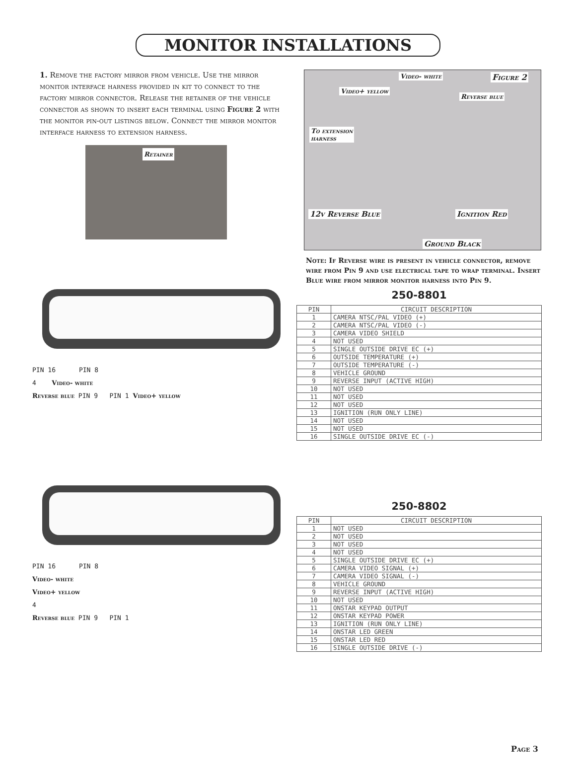MONITOR INSTALLATIONS
1. Remove the factory mirror from vehicle. Use the mirror monitor interface harness provided in kit to connect to the factory mirror connector. Release the retainer of the vehicle connector as shown to insert each terminal using Figure 2 with the monitor pin-out listings below. Connect the mirror monitor interface harness to extension harness.
Retainer
Video- white Figure 2
Video+ yellow
Reverse blue
To extension
harness
12v Reverse Blue Ignition Red
Ground Black
Note: If Reverse wire is present in vehicle connector, remove wire from Pin 9 and use electrical tape to wrap terminal. Insert Blue wire from mirror monitor harness into Pin 9.
PIN 16 PIN 8
4 Video- white
Reverse blue PIN 9 PIN 1 Video+ yellow
250-8801
| PIN | CIRCUIT DESCRIPTION |
| --- | --- |
| 1 | CAMERA NTSC/PAL VIDEO (+) |
| 2 | CAMERA NTSC/PAL VIDEO (-) |
| 3 | CAMERA VIDEO SHIELD |
| 4 | NOT USED |
| 5 | SINGLE OUTSIDE DRIVE EC (+) |
| 6 | OUTSIDE TEMPERATURE (+) |
| 7 | OUTSIDE TEMPERATURE (-) |
| 8 | VEHICLE GROUND |
| 9 | REVERSE INPUT (ACTIVE HIGH) |
| 10 | NOT USED |
| 11 | NOT USED |
| 12 | NOT USED |
| 13 | IGNITION (RUN ONLY LINE) |
| 14 | NOT USED |
| 15 | NOT USED |
| 16 | SINGLE OUTSIDE DRIVE EC (-) |
PIN 16 PIN 8
Video- white
Video+ yellow
4
Reverse blue PIN 9 PIN 1
250-8802
| PIN | CIRCUIT DESCRIPTION |
| --- | --- |
| 1 | NOT USED |
| 2 | NOT USED |
| 3 | NOT USED |
| 4 | NOT USED |
| 5 | SINGLE OUTSIDE DRIVE EC (+) |
| 6 | CAMERA VIDEO SIGNAL (+) |
| 7 | CAMERA VIDEO SIGNAL (-) |
| 8 | VEHICLE GROUND |
| 9 | REVERSE INPUT (ACTIVE HIGH) |
| 10 | NOT USED |
| 11 | ONSTAR KEYPAD OUTPUT |
| 12 | ONSTAR KEYPAD POWER |
| 13 | IGNITION (RUN ONLY LINE) |
| 14 | ONSTAR LED GREEN |
| 15 | ONSTAR LED RED |
| 16 | SINGLE OUTSIDE DRIVE (-) |
Page 3